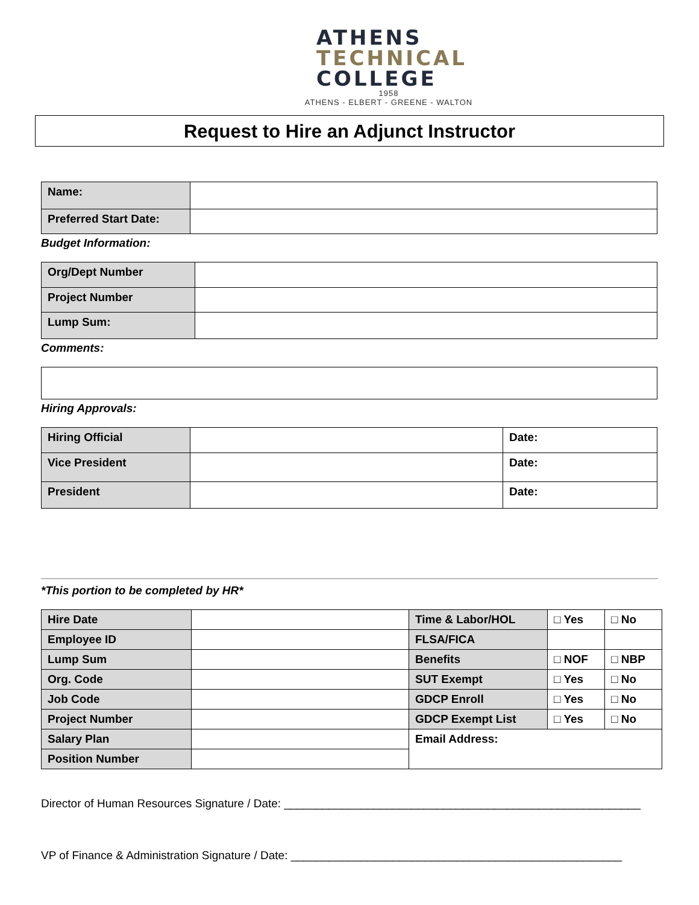ATHENS
TECHNICAL
COLLEGE
1958
ATHENS - ELBERT - GREENE - WALTON
Request to Hire an Adjunct Instructor
| Name: | |
| Preferred Start Date: | |
Budget Information:
| Org/Dept Number | |
| Project Number | |
| Lump Sum: | |
Comments:
Hiring Approvals:
| Hiring Official | | Date: |
| Vice President | | Date: |
| President | | Date: |
*This portion to be completed by HR*
| Hire Date | | Time & Labor/HOL | □ Yes | □ No |
| Employee ID | | FLSA/FICA | | |
| Lump Sum | | Benefits | □ NOF | □ NBP |
| Org. Code | | SUT Exempt | □ Yes | □ No |
| Job Code | | GDCP Enroll | □ Yes | □ No |
| Project Number | | GDCP Exempt List | □ Yes | □ No |
| Salary Plan | | Email Address: | | |
| Position Number | | | | |
Director of Human Resources Signature / Date: ________________________________________________________
VP of Finance & Administration Signature / Date: ____________________________________________________